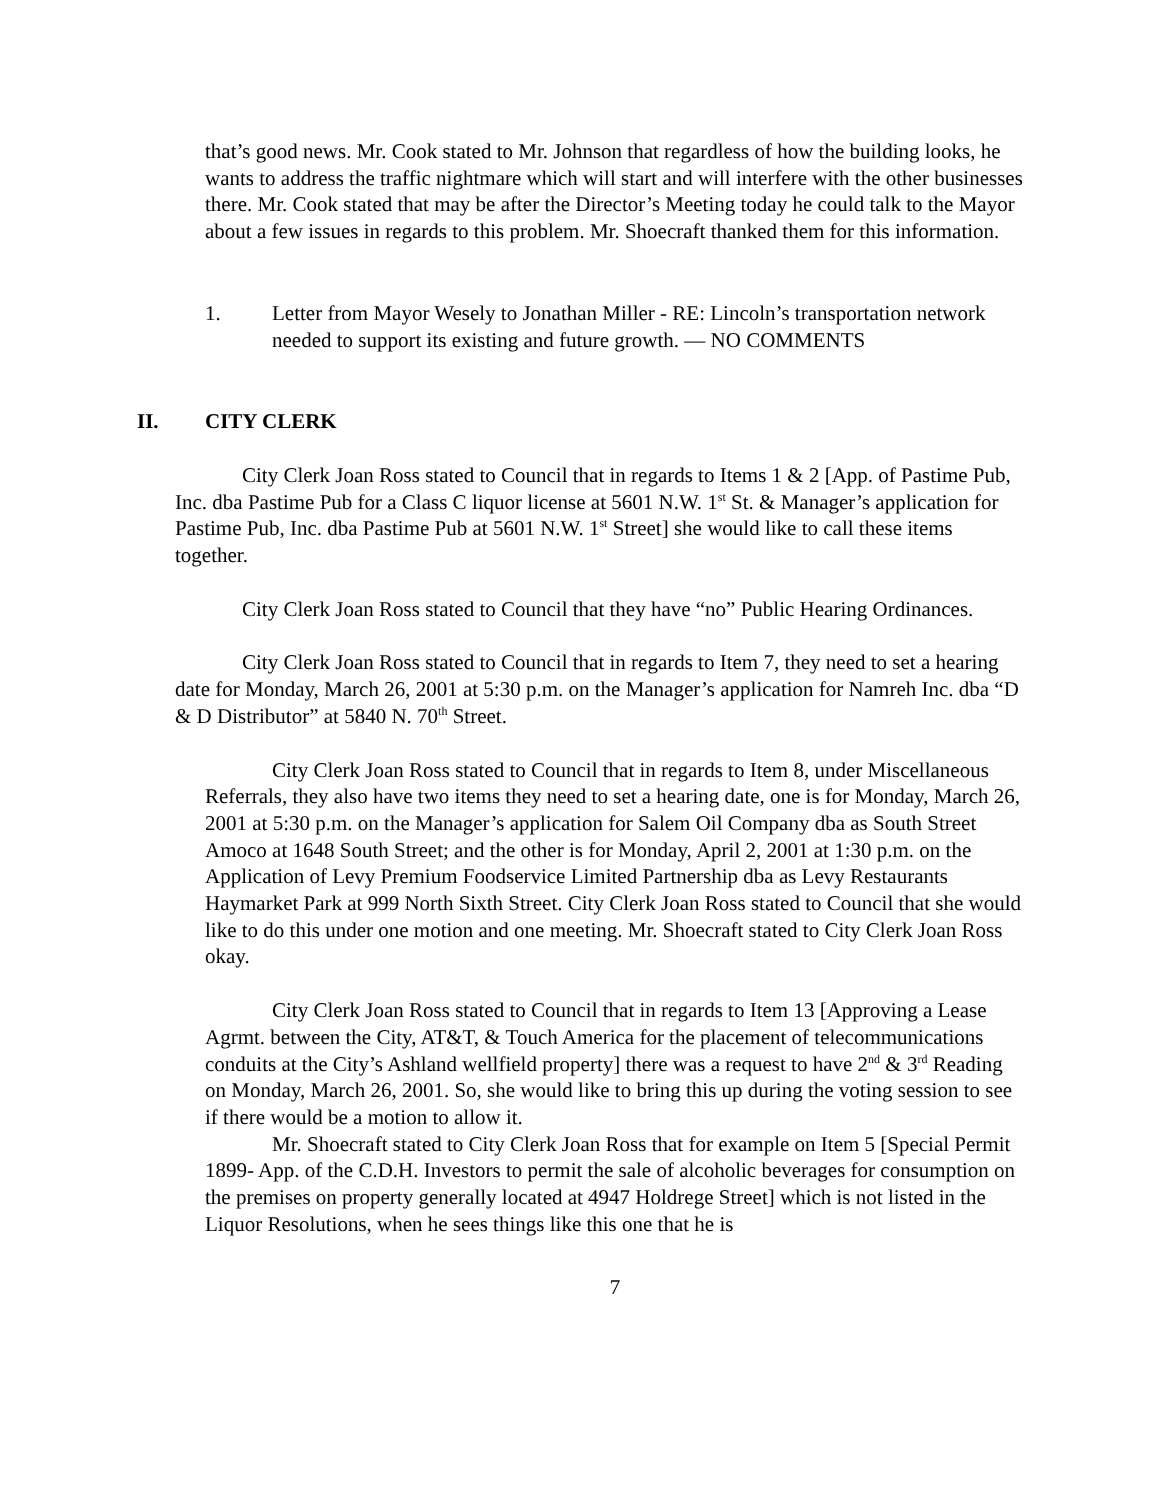that’s good news. Mr. Cook stated to Mr. Johnson that regardless of how the building looks, he wants to address the traffic nightmare which will start and will interfere with the other businesses there. Mr. Cook stated that may be after the Director’s Meeting today he could talk to the Mayor about a few issues in regards to this problem. Mr. Shoecraft thanked them for this information.
1. Letter from Mayor Wesely to Jonathan Miller - RE: Lincoln’s transportation network needed to support its existing and future growth. — NO COMMENTS
II. CITY CLERK
City Clerk Joan Ross stated to Council that in regards to Items 1 & 2 [App. of Pastime Pub, Inc. dba Pastime Pub for a Class C liquor license at 5601 N.W. 1<sup>st</sup> St. & Manager’s application for Pastime Pub, Inc. dba Pastime Pub at 5601 N.W. 1<sup>st</sup> Street] she would like to call these items together.
City Clerk Joan Ross stated to Council that they have “no” Public Hearing Ordinances.
City Clerk Joan Ross stated to Council that in regards to Item 7, they need to set a hearing date for Monday, March 26, 2001 at 5:30 p.m. on the Manager’s application for Namreh Inc. dba “D & D Distributor” at 5840 N. 70<sup>th</sup> Street.
City Clerk Joan Ross stated to Council that in regards to Item 8, under Miscellaneous Referrals, they also have two items they need to set a hearing date, one is for Monday, March 26, 2001 at 5:30 p.m. on the Manager’s application for Salem Oil Company dba as South Street Amoco at 1648 South Street; and the other is for Monday, April 2, 2001 at 1:30 p.m. on the Application of Levy Premium Foodservice Limited Partnership dba as Levy Restaurants Haymarket Park at 999 North Sixth Street. City Clerk Joan Ross stated to Council that she would like to do this under one motion and one meeting. Mr. Shoecraft stated to City Clerk Joan Ross okay.
City Clerk Joan Ross stated to Council that in regards to Item 13 [Approving a Lease Agrmt. between the City, AT&T, & Touch America for the placement of telecommunications conduits at the City’s Ashland wellfield property] there was a request to have 2<sup>nd</sup> & 3<sup>rd</sup> Reading on Monday, March 26, 2001. So, she would like to bring this up during the voting session to see if there would be a motion to allow it.
Mr. Shoecraft stated to City Clerk Joan Ross that for example on Item 5 [Special Permit 1899- App. of the C.D.H. Investors to permit the sale of alcoholic beverages for consumption on the premises on property generally located at 4947 Holdrege Street] which is not listed in the Liquor Resolutions, when he sees things like this one that he is
7